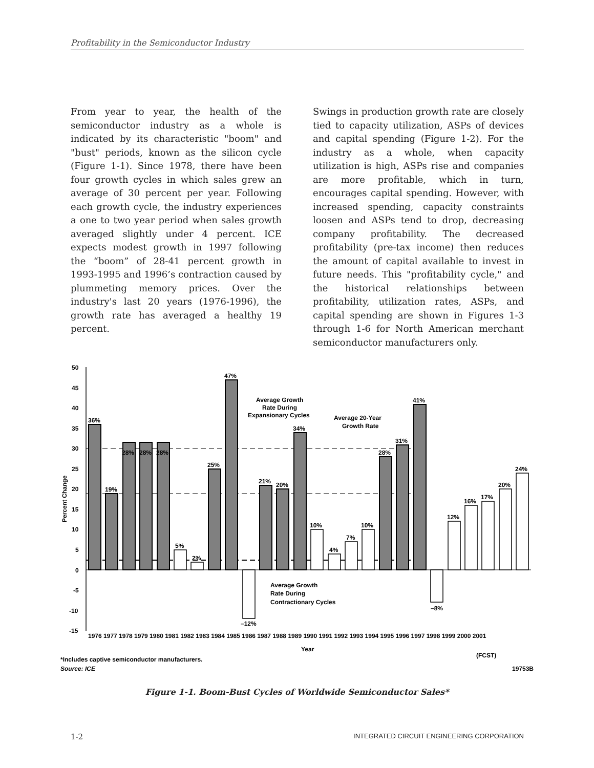Profitability in the Semiconductor Industry
From year to year, the health of the semiconductor industry as a whole is indicated by its characteristic "boom" and "bust" periods, known as the silicon cycle (Figure 1-1). Since 1978, there have been four growth cycles in which sales grew an average of 30 percent per year. Following each growth cycle, the industry experiences a one to two year period when sales growth averaged slightly under 4 percent. ICE expects modest growth in 1997 following the “boom” of 28-41 percent growth in 1993-1995 and 1996’s contraction caused by plummeting memory prices. Over the industry's last 20 years (1976-1996), the growth rate has averaged a healthy 19 percent.
Swings in production growth rate are closely tied to capacity utilization, ASPs of devices and capital spending (Figure 1-2). For the industry as a whole, when capacity utilization is high, ASPs rise and companies are more profitable, which in turn, encourages capital spending. However, with increased spending, capacity constraints loosen and ASPs tend to drop, decreasing company profitability. The decreased profitability (pre-tax income) then reduces the amount of capital available to invest in future needs. This "profitability cycle," and the historical relationships between profitability, utilization rates, ASPs, and capital spending are shown in Figures 1-3 through 1-6 for North American merchant semiconductor manufacturers only.
50
45
40
35
30
25
20
15
10
5
0
-5
-10
-15
Percent Change
36%
19%
28%
28%
28%
5%
2%
25%
47%
–12%
21%
20%
34%
10%
4%
7%
10%
28%
31%
41%
–8%
12%
16%
17%
20%
24%
Average Growth
Rate During
Expansionary Cycles
Average 20-Year
Growth Rate
Average Growth
Rate During
Contractionary Cycles
1976 1977 1978 1979 1980 1981 1982 1983 1984 1985 1986 1987 1988 1989 1990 1991 1992 1993 1994 1995 1996 1997 1998 1999 2000 2001
Year
(FCST)
*Includes captive semiconductor manufacturers.
Source: ICE
19753B
Figure 1-1. Boom-Bust Cycles of Worldwide Semiconductor Sales*
1-2 INTEGRATED CIRCUIT ENGINEERING CORPORATION